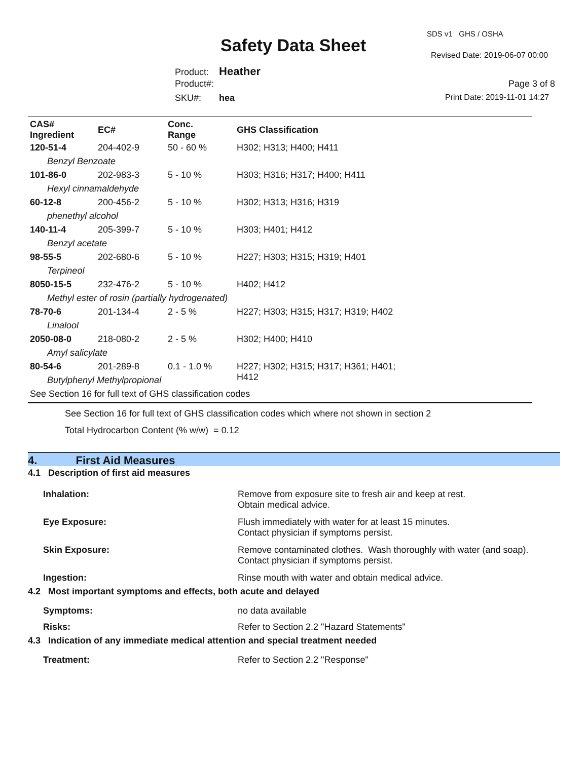SDS v1 GHS / OSHA
Safety Data Sheet Revised Date: 2019-06-07 00:00
Product: Heather
Product#: Page 3 of 8
SKU#: hea Print Date: 2019-11-01 14:27
| CAS# Ingredient | EC# | Conc. Range | GHS Classification |
| --- | --- | --- | --- |
| 120-51-4 | 204-402-9 | 50 - 60 % | H302; H313; H400; H411 |
| Benzyl Benzoate | | | |
| 101-86-0 | 202-983-3 | 5 - 10 % | H303; H316; H317; H400; H411 |
| Hexyl cinnamaldehyde | | | |
| 60-12-8 | 200-456-2 | 5 - 10 % | H302; H313; H316; H319 |
| phenethyl alcohol | | | |
| 140-11-4 | 205-399-7 | 5 - 10 % | H303; H401; H412 |
| Benzyl acetate | | | |
| 98-55-5 | 202-680-6 | 5 - 10 % | H227; H303; H315; H319; H401 |
| Terpineol | | | |
| 8050-15-5 | 232-476-2 | 5 - 10 % | H402; H412 |
| Methyl ester of rosin (partially hydrogenated) | | | |
| 78-70-6 | 201-134-4 | 2 - 5 % | H227; H303; H315; H317; H319; H402 |
| Linalool | | | |
| 2050-08-0 | 218-080-2 | 2 - 5 % | H302; H400; H410 |
| Amyl salicylate | | | |
| 80-54-6 | 201-289-8 | 0.1 - 1.0 % | H227; H302; H315; H317; H361; H401; H412 |
| Butylphenyl Methylpropional | | | |
| See Section 16 for full text of GHS classification codes | | | |
See Section 16 for full text of GHS classification codes which where not shown in section 2
Total Hydrocarbon Content (% w/w) = 0.12
4. First Aid Measures
| 4.1 Description of first aid measures | |
| Inhalation: | Remove from exposure site to fresh air and keep at rest. Obtain medical advice. |
| Eye Exposure: | Flush immediately with water for at least 15 minutes. Contact physician if symptoms persist. |
| Skin Exposure: | Remove contaminated clothes. Wash thoroughly with water (and soap). Contact physician if symptoms persist. |
| Ingestion: | Rinse mouth with water and obtain medical advice. |
| 4.2 Most important symptoms and effects, both acute and delayed | |
| Symptoms: | no data available |
| Risks: | Refer to Section 2.2 "Hazard Statements" |
| 4.3 Indication of any immediate medical attention and special treatment needed | |
| Treatment: | Refer to Section 2.2 "Response" |